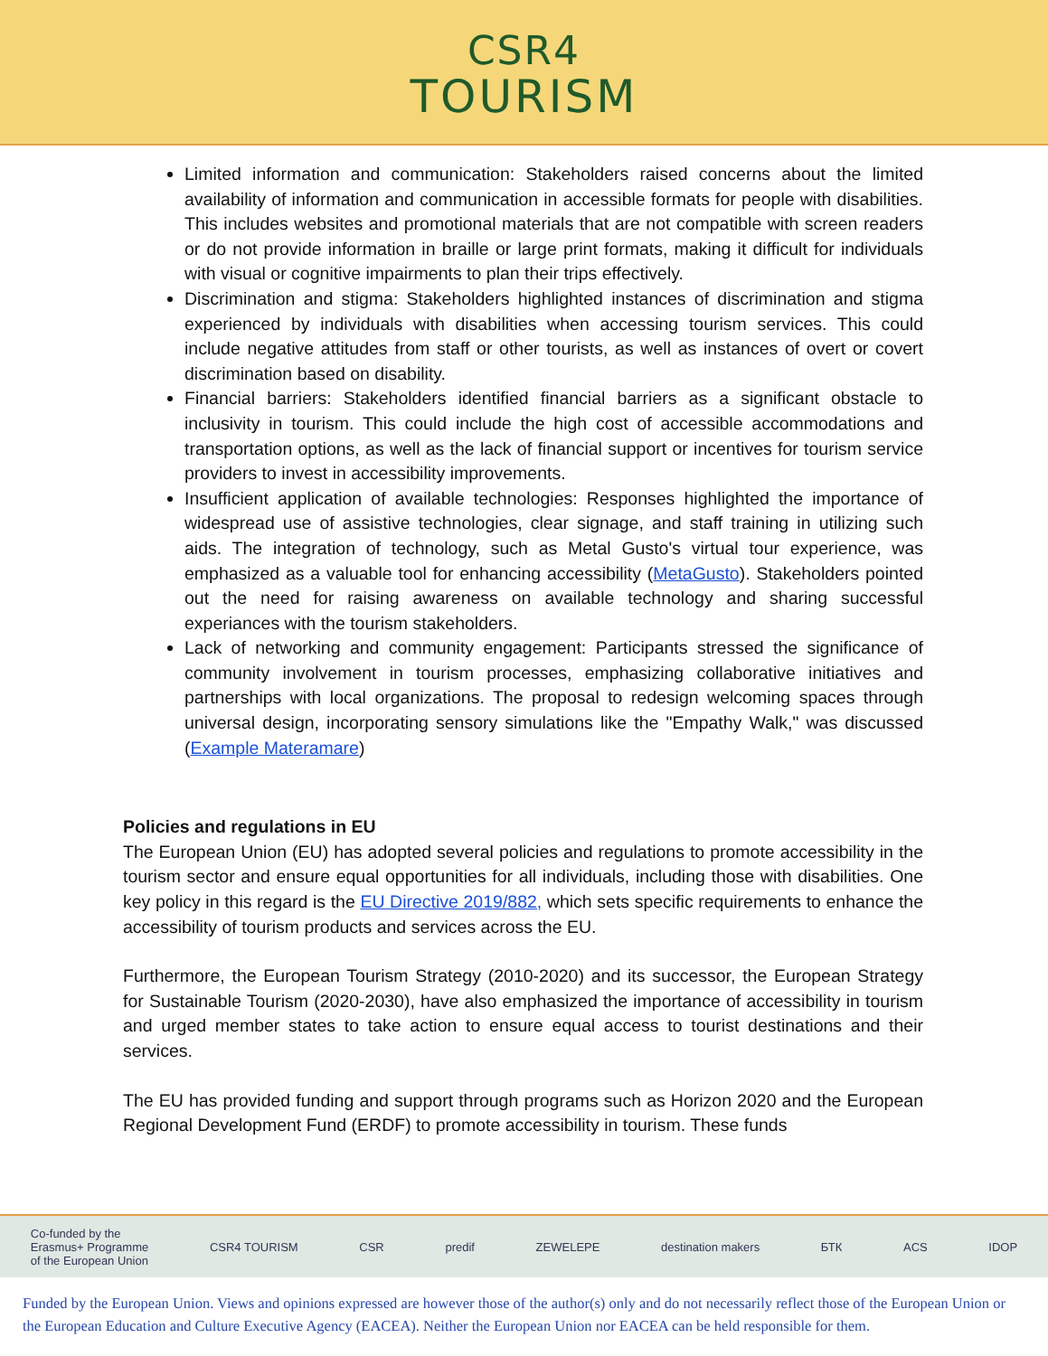CSR4
TOURISM
Limited information and communication: Stakeholders raised concerns about the limited availability of information and communication in accessible formats for people with disabilities. This includes websites and promotional materials that are not compatible with screen readers or do not provide information in braille or large print formats, making it difficult for individuals with visual or cognitive impairments to plan their trips effectively.
Discrimination and stigma: Stakeholders highlighted instances of discrimination and stigma experienced by individuals with disabilities when accessing tourism services. This could include negative attitudes from staff or other tourists, as well as instances of overt or covert discrimination based on disability.
Financial barriers: Stakeholders identified financial barriers as a significant obstacle to inclusivity in tourism. This could include the high cost of accessible accommodations and transportation options, as well as the lack of financial support or incentives for tourism service providers to invest in accessibility improvements.
Insufficient application of available technologies: Responses highlighted the importance of widespread use of assistive technologies, clear signage, and staff training in utilizing such aids. The integration of technology, such as Metal Gusto's virtual tour experience, was emphasized as a valuable tool for enhancing accessibility (MetaGusto). Stakeholders pointed out the need for raising awareness on available technology and sharing successful experiances with the tourism stakeholders.
Lack of networking and community engagement: Participants stressed the significance of community involvement in tourism processes, emphasizing collaborative initiatives and partnerships with local organizations. The proposal to redesign welcoming spaces through universal design, incorporating sensory simulations like the "Empathy Walk," was discussed (Example Materamare)
Policies and regulations in EU
The European Union (EU) has adopted several policies and regulations to promote accessibility in the tourism sector and ensure equal opportunities for all individuals, including those with disabilities. One key policy in this regard is the EU Directive 2019/882, which sets specific requirements to enhance the accessibility of tourism products and services across the EU.
Furthermore, the European Tourism Strategy (2010-2020) and its successor, the European Strategy for Sustainable Tourism (2020-2030), have also emphasized the importance of accessibility in tourism and urged member states to take action to ensure equal access to tourist destinations and their services.
The EU has provided funding and support through programs such as Horizon 2020 and the European Regional Development Fund (ERDF) to promote accessibility in tourism. These funds
Co-funded by the
Erasmus+ Programme
of the European Union CSR4 TOURISM CSR predif ZEWELEPE destination makers БТК ACS IDOP
Funded by the European Union. Views and opinions expressed are however those of the author(s) only and do not necessarily reflect those of the European Union or the European Education and Culture Executive Agency (EACEA). Neither the European Union nor EACEA can be held responsible for them.